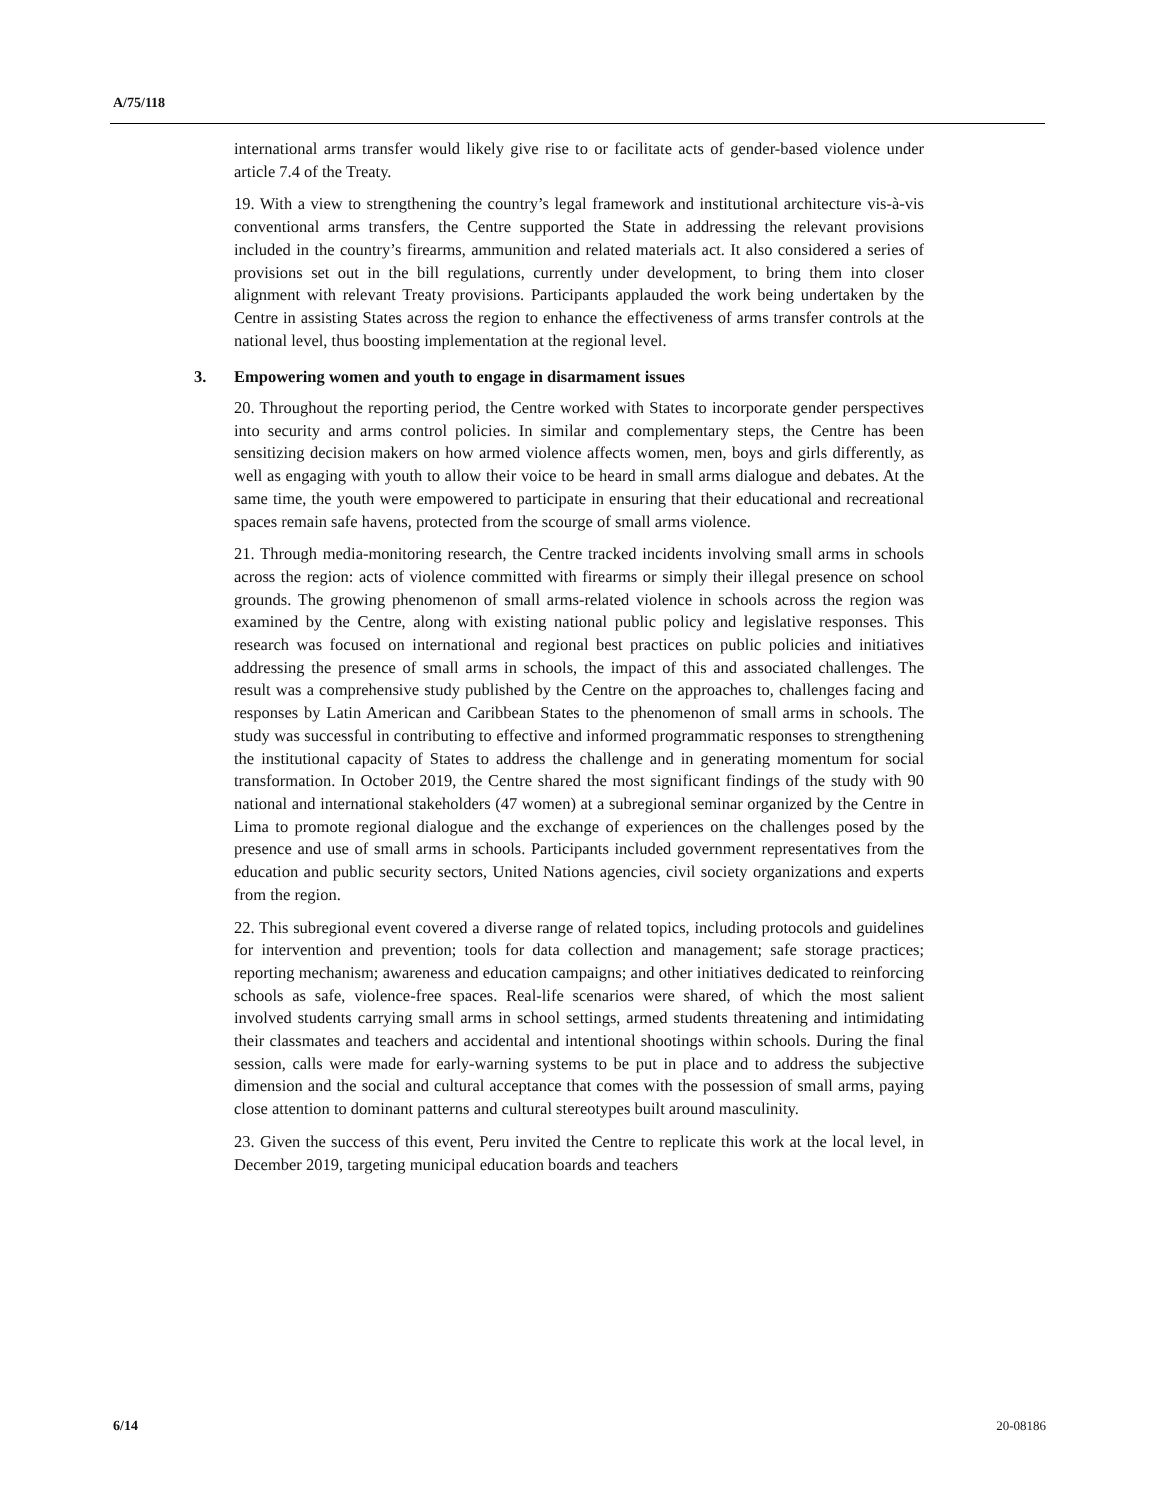A/75/118
international arms transfer would likely give rise to or facilitate acts of gender-based violence under article 7.4 of the Treaty.
19. With a view to strengthening the country’s legal framework and institutional architecture vis-à-vis conventional arms transfers, the Centre supported the State in addressing the relevant provisions included in the country’s firearms, ammunition and related materials act. It also considered a series of provisions set out in the bill regulations, currently under development, to bring them into closer alignment with relevant Treaty provisions. Participants applauded the work being undertaken by the Centre in assisting States across the region to enhance the effectiveness of arms transfer controls at the national level, thus boosting implementation at the regional level.
3. Empowering women and youth to engage in disarmament issues
20. Throughout the reporting period, the Centre worked with States to incorporate gender perspectives into security and arms control policies. In similar and complementary steps, the Centre has been sensitizing decision makers on how armed violence affects women, men, boys and girls differently, as well as engaging with youth to allow their voice to be heard in small arms dialogue and debates. At the same time, the youth were empowered to participate in ensuring that their educational and recreational spaces remain safe havens, protected from the scourge of small arms violence.
21. Through media-monitoring research, the Centre tracked incidents involving small arms in schools across the region: acts of violence committed with firearms or simply their illegal presence on school grounds. The growing phenomenon of small arms-related violence in schools across the region was examined by the Centre, along with existing national public policy and legislative responses. This research was focused on international and regional best practices on public policies and initiatives addressing the presence of small arms in schools, the impact of this and associated challenges. The result was a comprehensive study published by the Centre on the approaches to, challenges facing and responses by Latin American and Caribbean States to the phenomenon of small arms in schools. The study was successful in contributing to effective and informed programmatic responses to strengthening the institutional capacity of States to address the challenge and in generating momentum for social transformation. In October 2019, the Centre shared the most significant findings of the study with 90 national and international stakeholders (47 women) at a subregional seminar organized by the Centre in Lima to promote regional dialogue and the exchange of experiences on the challenges posed by the presence and use of small arms in schools. Participants included government representatives from the education and public security sectors, United Nations agencies, civil society organizations and experts from the region.
22. This subregional event covered a diverse range of related topics, including protocols and guidelines for intervention and prevention; tools for data collection and management; safe storage practices; reporting mechanism; awareness and education campaigns; and other initiatives dedicated to reinforcing schools as safe, violence-free spaces. Real-life scenarios were shared, of which the most salient involved students carrying small arms in school settings, armed students threatening and intimidating their classmates and teachers and accidental and intentional shootings within schools. During the final session, calls were made for early-warning systems to be put in place and to address the subjective dimension and the social and cultural acceptance that comes with the possession of small arms, paying close attention to dominant patterns and cultural stereotypes built around masculinity.
23. Given the success of this event, Peru invited the Centre to replicate this work at the local level, in December 2019, targeting municipal education boards and teachers
6/14 20-08186